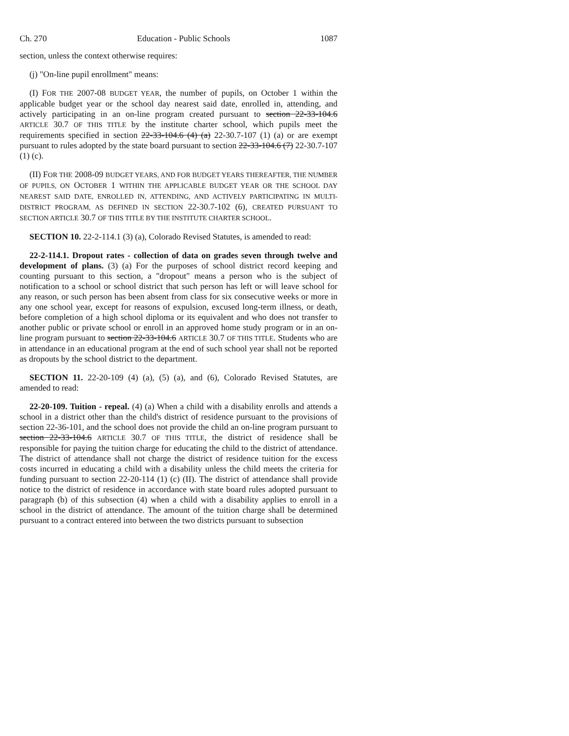Ch. 270 Education - Public Schools 1087
section, unless the context otherwise requires:
(j) "On-line pupil enrollment" means:
(I) FOR THE 2007-08 BUDGET YEAR, the number of pupils, on October 1 within the applicable budget year or the school day nearest said date, enrolled in, attending, and actively participating in an on-line program created pursuant to section 22-33-104.6 ARTICLE 30.7 OF THIS TITLE by the institute charter school, which pupils meet the requirements specified in section 22-33-104.6 (4) (a) 22-30.7-107 (1) (a) or are exempt pursuant to rules adopted by the state board pursuant to section 22-33-104.6 (7) 22-30.7-107 (1) (c).
(II) FOR THE 2008-09 BUDGET YEARS, AND FOR BUDGET YEARS THEREAFTER, THE NUMBER OF PUPILS, ON OCTOBER 1 WITHIN THE APPLICABLE BUDGET YEAR OR THE SCHOOL DAY NEAREST SAID DATE, ENROLLED IN, ATTENDING, AND ACTIVELY PARTICIPATING IN MULTI-DISTRICT PROGRAM, AS DEFINED IN SECTION 22-30.7-102 (6), CREATED PURSUANT TO SECTION ARTICLE 30.7 OF THIS TITLE BY THE INSTITUTE CHARTER SCHOOL.
SECTION 10. 22-2-114.1 (3) (a), Colorado Revised Statutes, is amended to read:
22-2-114.1. Dropout rates - collection of data on grades seven through twelve and development of plans. (3) (a) For the purposes of school district record keeping and counting pursuant to this section, a "dropout" means a person who is the subject of notification to a school or school district that such person has left or will leave school for any reason, or such person has been absent from class for six consecutive weeks or more in any one school year, except for reasons of expulsion, excused long-term illness, or death, before completion of a high school diploma or its equivalent and who does not transfer to another public or private school or enroll in an approved home study program or in an on-line program pursuant to section 22-33-104.6 ARTICLE 30.7 OF THIS TITLE. Students who are in attendance in an educational program at the end of such school year shall not be reported as dropouts by the school district to the department.
SECTION 11. 22-20-109 (4) (a), (5) (a), and (6), Colorado Revised Statutes, are amended to read:
22-20-109. Tuition - repeal. (4) (a) When a child with a disability enrolls and attends a school in a district other than the child's district of residence pursuant to the provisions of section 22-36-101, and the school does not provide the child an on-line program pursuant to section 22-33-104.6 ARTICLE 30.7 OF THIS TITLE, the district of residence shall be responsible for paying the tuition charge for educating the child to the district of attendance. The district of attendance shall not charge the district of residence tuition for the excess costs incurred in educating a child with a disability unless the child meets the criteria for funding pursuant to section 22-20-114 (1) (c) (II). The district of attendance shall provide notice to the district of residence in accordance with state board rules adopted pursuant to paragraph (b) of this subsection (4) when a child with a disability applies to enroll in a school in the district of attendance. The amount of the tuition charge shall be determined pursuant to a contract entered into between the two districts pursuant to subsection